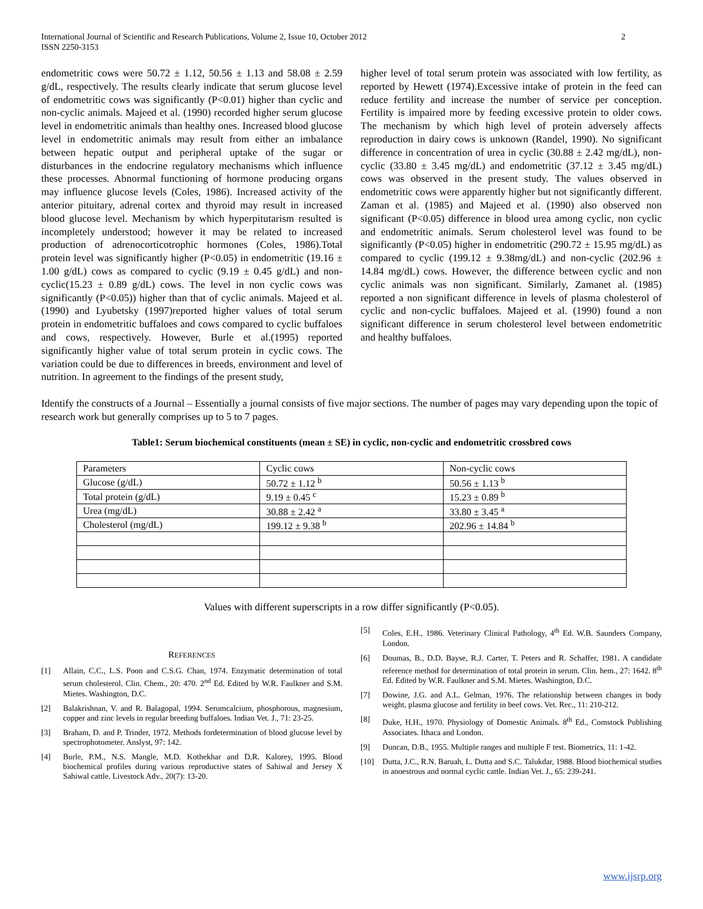International Journal of Scientific and Research Publications, Volume 2, Issue 10, October 2012
ISSN 2250-3153
2
endometritic cows were 50.72 ± 1.12, 50.56 ± 1.13 and 58.08 ± 2.59 g/dL, respectively. The results clearly indicate that serum glucose level of endometritic cows was significantly (P<0.01) higher than cyclic and non-cyclic animals. Majeed et al. (1990) recorded higher serum glucose level in endometritic animals than healthy ones. Increased blood glucose level in endometritic animals may result from either an imbalance between hepatic output and peripheral uptake of the sugar or disturbances in the endocrine regulatory mechanisms which influence these processes. Abnormal functioning of hormone producing organs may influence glucose levels (Coles, 1986). Increased activity of the anterior pituitary, adrenal cortex and thyroid may result in increased blood glucose level. Mechanism by which hyperpitutarism resulted is incompletely understood; however it may be related to increased production of adrenocorticotrophic hormones (Coles, 1986).Total protein level was significantly higher (P<0.05) in endometritic (19.16 ± 1.00 g/dL) cows as compared to cyclic (9.19 ± 0.45 g/dL) and non-cyclic(15.23 ± 0.89 g/dL) cows. The level in non cyclic cows was significantly (P<0.05)) higher than that of cyclic animals. Majeed et al. (1990) and Lyubetsky (1997)reported higher values of total serum protein in endometritic buffaloes and cows compared to cyclic buffaloes and cows, respectively. However, Burle et al.(1995) reported significantly higher value of total serum protein in cyclic cows. The variation could be due to differences in breeds, environment and level of nutrition. In agreement to the findings of the present study,
higher level of total serum protein was associated with low fertility, as reported by Hewett (1974).Excessive intake of protein in the feed can reduce fertility and increase the number of service per conception. Fertility is impaired more by feeding excessive protein to older cows. The mechanism by which high level of protein adversely affects reproduction in dairy cows is unknown (Randel, 1990). No significant difference in concentration of urea in cyclic (30.88 ± 2.42 mg/dL), non-cyclic (33.80 ± 3.45 mg/dL) and endometritic (37.12 ± 3.45 mg/dL) cows was observed in the present study. The values observed in endometritic cows were apparently higher but not significantly different. Zaman et al. (1985) and Majeed et al. (1990) also observed non significant (P<0.05) difference in blood urea among cyclic, non cyclic and endometritic animals. Serum cholesterol level was found to be significantly (P<0.05) higher in endometritic (290.72 ± 15.95 mg/dL) as compared to cyclic (199.12 ± 9.38mg/dL) and non-cyclic (202.96 ± 14.84 mg/dL) cows. However, the difference between cyclic and non cyclic animals was non significant. Similarly, Zamanet al. (1985) reported a non significant difference in levels of plasma cholesterol of cyclic and non-cyclic buffaloes. Majeed et al. (1990) found a non significant difference in serum cholesterol level between endometritic and healthy buffaloes.
Identify the constructs of a Journal – Essentially a journal consists of five major sections. The number of pages may vary depending upon the topic of research work but generally comprises up to 5 to 7 pages.
Table1: Serum biochemical constituents (mean ± SE) in cyclic, non-cyclic and endometritic crossbred cows
| Parameters | Cyclic cows | Non-cyclic cows |
| --- | --- | --- |
| Glucose (g/dL) | 50.72 ± 1.12 <sup>b</sup> | 50.56 ± 1.13 <sup>b</sup> |
| Total protein (g/dL) | 9.19 ± 0.45 <sup>c</sup> | 15.23 ± 0.89 <sup>b</sup> |
| Urea (mg/dL) | 30.88 ± 2.42 <sup>a</sup> | 33.80 ± 3.45 <sup>a</sup> |
| Cholesterol (mg/dL) | 199.12 ± 9.38 <sup>b</sup> | 202.96 ± 14.84 <sup>b</sup> |
Values with different superscripts in a row differ significantly (P<0.05).
REFERENCES
[1] Allain, C.C., L.S. Poon and C.S.G. Chan, 1974. Enzymatic determination of total serum cholesterol. Clin. Chem., 20: 470. 2<sup>nd</sup> Ed. Edited by W.R. Faulkner and S.M. Mietes. Washington, D.C.
[2] Balakrishnan, V. and R. Balagopal, 1994. Serumcalcium, phosphorous, magnesium, copper and zinc levels in regular breeding buffaloes. Indian Vet. J., 71: 23-25.
[3] Braham, D. and P. Trinder, 1972. Methods fordetermination of blood glucose level by spectrophotometer. Anslyst, 97: 142.
[4] Burle, P.M., N.S. Mangle, M.D. Kothekhar and D.R. Kalorey, 1995. Blood biochemical profiles during various reproductive states of Sahiwal and Jersey X Sahiwal cattle. Livestock Adv., 20(7): 13-20.
[5] Coles, E.H., 1986. Veterinary Clinical Pathology, 4<sup>th</sup> Ed. W.B. Saunders Company, London.
[6] Doumas, B., D.D. Bayse, R.J. Carter, T. Peters and R. Schaffer, 1981. A candidate reference method for determination of total protein in serum. Clin. hem., 27: 1642. 8<sup>th</sup> Ed. Edited by W.R. Faulkner and S.M. Mietes. Washington, D.C.
[7] Dowine, J.G. and A.L. Gelman, 1976. The relationship between changes in body weight, plasma glucose and fertility in beef cows. Vet. Rec., 11: 210-212.
[8] Duke, H.H., 1970. Physiology of Domestic Animals. 8<sup>th</sup> Ed., Comstock Publishing Associates. Ithaca and London.
[9] Duncan, D.B., 1955. Multiple ranges and multiple F test. Biometrics, 11: 1-42.
[10] Dutta, J.C., R.N. Baruah, L. Dutta and S.C. Talukdar, 1988. Blood biochemical studies in anoestrous and normal cyclic cattle. Indian Vet. J., 65: 239-241.
www.ijsrp.org